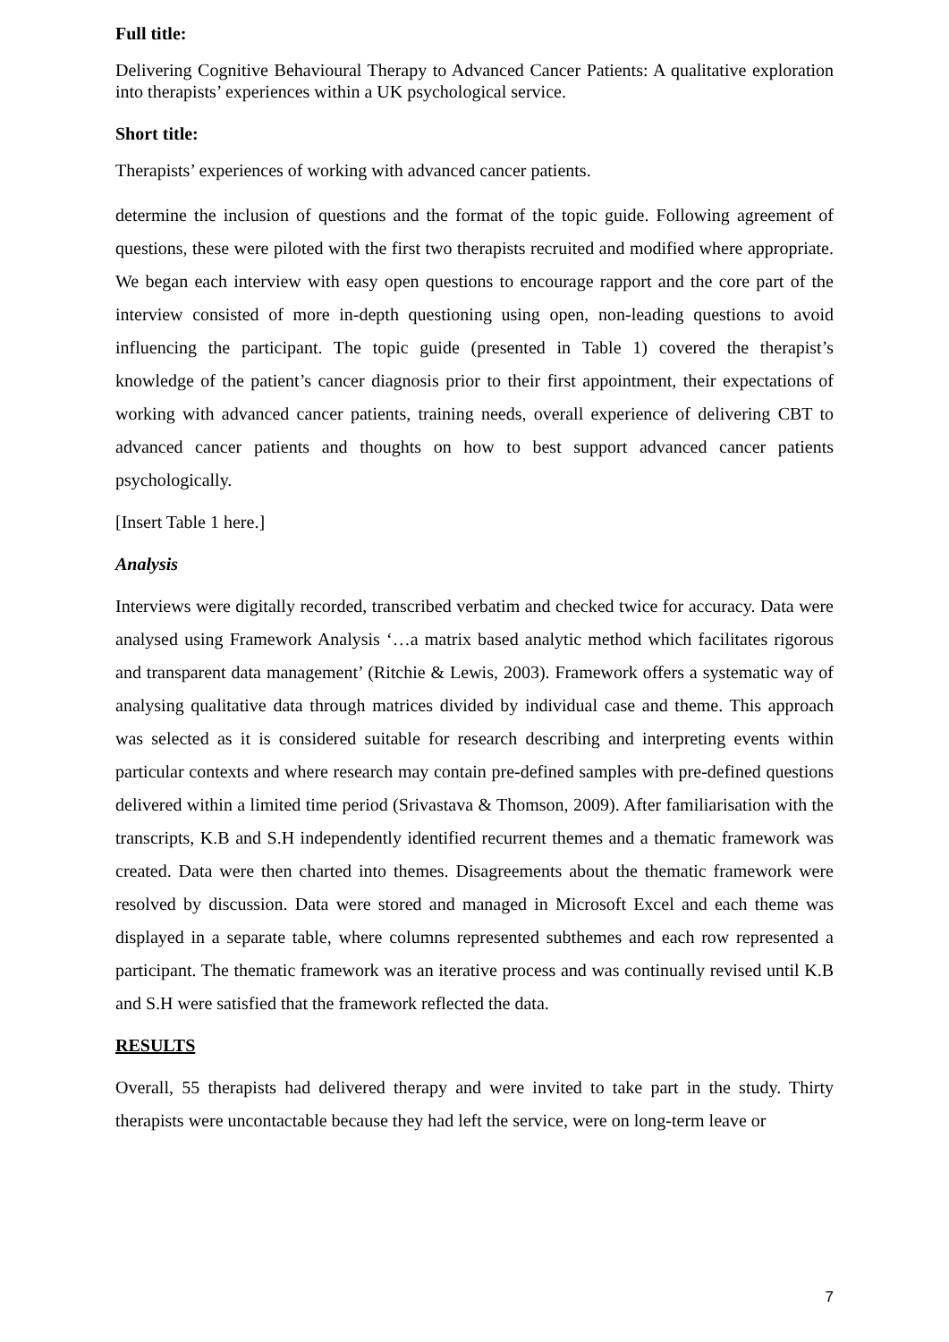Full title:
Delivering Cognitive Behavioural Therapy to Advanced Cancer Patients: A qualitative exploration into therapists’ experiences within a UK psychological service.
Short title:
Therapists’ experiences of working with advanced cancer patients.
determine the inclusion of questions and the format of the topic guide. Following agreement of questions, these were piloted with the first two therapists recruited and modified where appropriate. We began each interview with easy open questions to encourage rapport and the core part of the interview consisted of more in-depth questioning using open, non-leading questions to avoid influencing the participant. The topic guide (presented in Table 1) covered the therapist’s knowledge of the patient’s cancer diagnosis prior to their first appointment, their expectations of working with advanced cancer patients, training needs, overall experience of delivering CBT to advanced cancer patients and thoughts on how to best support advanced cancer patients psychologically.
[Insert Table 1 here.]
Analysis
Interviews were digitally recorded, transcribed verbatim and checked twice for accuracy. Data were analysed using Framework Analysis ‘…a matrix based analytic method which facilitates rigorous and transparent data management’ (Ritchie & Lewis, 2003). Framework offers a systematic way of analysing qualitative data through matrices divided by individual case and theme. This approach was selected as it is considered suitable for research describing and interpreting events within particular contexts and where research may contain pre-defined samples with pre-defined questions delivered within a limited time period (Srivastava & Thomson, 2009). After familiarisation with the transcripts, K.B and S.H independently identified recurrent themes and a thematic framework was created. Data were then charted into themes. Disagreements about the thematic framework were resolved by discussion. Data were stored and managed in Microsoft Excel and each theme was displayed in a separate table, where columns represented subthemes and each row represented a participant. The thematic framework was an iterative process and was continually revised until K.B and S.H were satisfied that the framework reflected the data.
RESULTS
Overall, 55 therapists had delivered therapy and were invited to take part in the study. Thirty therapists were uncontactable because they had left the service, were on long-term leave or
7